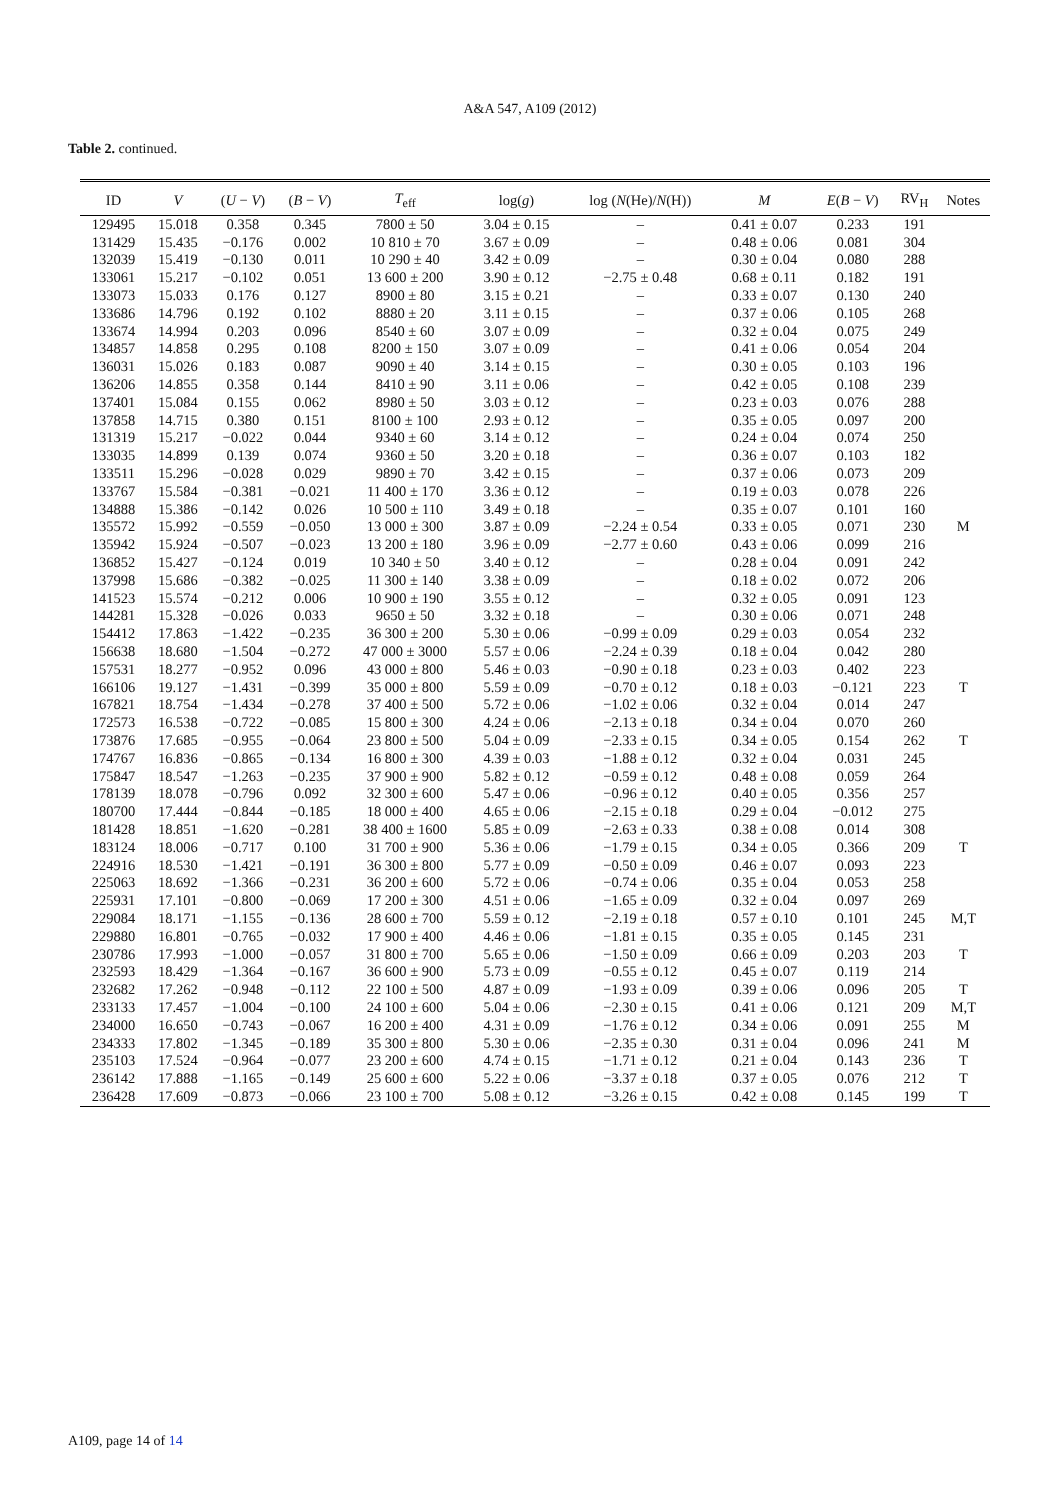A&A 547, A109 (2012)
Table 2. continued.
| ID | V | ( U − V ) | ( B − V ) | T<sub>eff</sub> | log( g ) | log ( N (He)/ N (H)) | M | E ( B − V ) | RV<sub>H</sub> | Notes |
| --- | --- | --- | --- | --- | --- | --- | --- | --- | --- | --- |
| 129495 | 15.018 | 0.358 | 0.345 | 7800 ± 50 | 3.04 ± 0.15 | – | 0.41 ± 0.07 | 0.233 | 191 | |
| 131429 | 15.435 | −0.176 | 0.002 | 10 810 ± 70 | 3.67 ± 0.09 | – | 0.48 ± 0.06 | 0.081 | 304 | |
| 132039 | 15.419 | −0.130 | 0.011 | 10 290 ± 40 | 3.42 ± 0.09 | – | 0.30 ± 0.04 | 0.080 | 288 | |
| 133061 | 15.217 | −0.102 | 0.051 | 13 600 ± 200 | 3.90 ± 0.12 | −2.75 ± 0.48 | 0.68 ± 0.11 | 0.182 | 191 | |
| 133073 | 15.033 | 0.176 | 0.127 | 8900 ± 80 | 3.15 ± 0.21 | – | 0.33 ± 0.07 | 0.130 | 240 | |
| 133686 | 14.796 | 0.192 | 0.102 | 8880 ± 20 | 3.11 ± 0.15 | – | 0.37 ± 0.06 | 0.105 | 268 | |
| 133674 | 14.994 | 0.203 | 0.096 | 8540 ± 60 | 3.07 ± 0.09 | – | 0.32 ± 0.04 | 0.075 | 249 | |
| 134857 | 14.858 | 0.295 | 0.108 | 8200 ± 150 | 3.07 ± 0.09 | – | 0.41 ± 0.06 | 0.054 | 204 | |
| 136031 | 15.026 | 0.183 | 0.087 | 9090 ± 40 | 3.14 ± 0.15 | – | 0.30 ± 0.05 | 0.103 | 196 | |
| 136206 | 14.855 | 0.358 | 0.144 | 8410 ± 90 | 3.11 ± 0.06 | – | 0.42 ± 0.05 | 0.108 | 239 | |
| 137401 | 15.084 | 0.155 | 0.062 | 8980 ± 50 | 3.03 ± 0.12 | – | 0.23 ± 0.03 | 0.076 | 288 | |
| 137858 | 14.715 | 0.380 | 0.151 | 8100 ± 100 | 2.93 ± 0.12 | – | 0.35 ± 0.05 | 0.097 | 200 | |
| 131319 | 15.217 | −0.022 | 0.044 | 9340 ± 60 | 3.14 ± 0.12 | – | 0.24 ± 0.04 | 0.074 | 250 | |
| 133035 | 14.899 | 0.139 | 0.074 | 9360 ± 50 | 3.20 ± 0.18 | – | 0.36 ± 0.07 | 0.103 | 182 | |
| 133511 | 15.296 | −0.028 | 0.029 | 9890 ± 70 | 3.42 ± 0.15 | – | 0.37 ± 0.06 | 0.073 | 209 | |
| 133767 | 15.584 | −0.381 | −0.021 | 11 400 ± 170 | 3.36 ± 0.12 | – | 0.19 ± 0.03 | 0.078 | 226 | |
| 134888 | 15.386 | −0.142 | 0.026 | 10 500 ± 110 | 3.49 ± 0.18 | – | 0.35 ± 0.07 | 0.101 | 160 | |
| 135572 | 15.992 | −0.559 | −0.050 | 13 000 ± 300 | 3.87 ± 0.09 | −2.24 ± 0.54 | 0.33 ± 0.05 | 0.071 | 230 | M |
| 135942 | 15.924 | −0.507 | −0.023 | 13 200 ± 180 | 3.96 ± 0.09 | −2.77 ± 0.60 | 0.43 ± 0.06 | 0.099 | 216 | |
| 136852 | 15.427 | −0.124 | 0.019 | 10 340 ± 50 | 3.40 ± 0.12 | – | 0.28 ± 0.04 | 0.091 | 242 | |
| 137998 | 15.686 | −0.382 | −0.025 | 11 300 ± 140 | 3.38 ± 0.09 | – | 0.18 ± 0.02 | 0.072 | 206 | |
| 141523 | 15.574 | −0.212 | 0.006 | 10 900 ± 190 | 3.55 ± 0.12 | – | 0.32 ± 0.05 | 0.091 | 123 | |
| 144281 | 15.328 | −0.026 | 0.033 | 9650 ± 50 | 3.32 ± 0.18 | – | 0.30 ± 0.06 | 0.071 | 248 | |
| 154412 | 17.863 | −1.422 | −0.235 | 36 300 ± 200 | 5.30 ± 0.06 | −0.99 ± 0.09 | 0.29 ± 0.03 | 0.054 | 232 | |
| 156638 | 18.680 | −1.504 | −0.272 | 47 000 ± 3000 | 5.57 ± 0.06 | −2.24 ± 0.39 | 0.18 ± 0.04 | 0.042 | 280 | |
| 157531 | 18.277 | −0.952 | 0.096 | 43 000 ± 800 | 5.46 ± 0.03 | −0.90 ± 0.18 | 0.23 ± 0.03 | 0.402 | 223 | |
| 166106 | 19.127 | −1.431 | −0.399 | 35 000 ± 800 | 5.59 ± 0.09 | −0.70 ± 0.12 | 0.18 ± 0.03 | −0.121 | 223 | T |
| 167821 | 18.754 | −1.434 | −0.278 | 37 400 ± 500 | 5.72 ± 0.06 | −1.02 ± 0.06 | 0.32 ± 0.04 | 0.014 | 247 | |
| 172573 | 16.538 | −0.722 | −0.085 | 15 800 ± 300 | 4.24 ± 0.06 | −2.13 ± 0.18 | 0.34 ± 0.04 | 0.070 | 260 | |
| 173876 | 17.685 | −0.955 | −0.064 | 23 800 ± 500 | 5.04 ± 0.09 | −2.33 ± 0.15 | 0.34 ± 0.05 | 0.154 | 262 | T |
| 174767 | 16.836 | −0.865 | −0.134 | 16 800 ± 300 | 4.39 ± 0.03 | −1.88 ± 0.12 | 0.32 ± 0.04 | 0.031 | 245 | |
| 175847 | 18.547 | −1.263 | −0.235 | 37 900 ± 900 | 5.82 ± 0.12 | −0.59 ± 0.12 | 0.48 ± 0.08 | 0.059 | 264 | |
| 178139 | 18.078 | −0.796 | 0.092 | 32 300 ± 600 | 5.47 ± 0.06 | −0.96 ± 0.12 | 0.40 ± 0.05 | 0.356 | 257 | |
| 180700 | 17.444 | −0.844 | −0.185 | 18 000 ± 400 | 4.65 ± 0.06 | −2.15 ± 0.18 | 0.29 ± 0.04 | −0.012 | 275 | |
| 181428 | 18.851 | −1.620 | −0.281 | 38 400 ± 1600 | 5.85 ± 0.09 | −2.63 ± 0.33 | 0.38 ± 0.08 | 0.014 | 308 | |
| 183124 | 18.006 | −0.717 | 0.100 | 31 700 ± 900 | 5.36 ± 0.06 | −1.79 ± 0.15 | 0.34 ± 0.05 | 0.366 | 209 | T |
| 224916 | 18.530 | −1.421 | −0.191 | 36 300 ± 800 | 5.77 ± 0.09 | −0.50 ± 0.09 | 0.46 ± 0.07 | 0.093 | 223 | |
| 225063 | 18.692 | −1.366 | −0.231 | 36 200 ± 600 | 5.72 ± 0.06 | −0.74 ± 0.06 | 0.35 ± 0.04 | 0.053 | 258 | |
| 225931 | 17.101 | −0.800 | −0.069 | 17 200 ± 300 | 4.51 ± 0.06 | −1.65 ± 0.09 | 0.32 ± 0.04 | 0.097 | 269 | |
| 229084 | 18.171 | −1.155 | −0.136 | 28 600 ± 700 | 5.59 ± 0.12 | −2.19 ± 0.18 | 0.57 ± 0.10 | 0.101 | 245 | M,T |
| 229880 | 16.801 | −0.765 | −0.032 | 17 900 ± 400 | 4.46 ± 0.06 | −1.81 ± 0.15 | 0.35 ± 0.05 | 0.145 | 231 | |
| 230786 | 17.993 | −1.000 | −0.057 | 31 800 ± 700 | 5.65 ± 0.06 | −1.50 ± 0.09 | 0.66 ± 0.09 | 0.203 | 203 | T |
| 232593 | 18.429 | −1.364 | −0.167 | 36 600 ± 900 | 5.73 ± 0.09 | −0.55 ± 0.12 | 0.45 ± 0.07 | 0.119 | 214 | |
| 232682 | 17.262 | −0.948 | −0.112 | 22 100 ± 500 | 4.87 ± 0.09 | −1.93 ± 0.09 | 0.39 ± 0.06 | 0.096 | 205 | T |
| 233133 | 17.457 | −1.004 | −0.100 | 24 100 ± 600 | 5.04 ± 0.06 | −2.30 ± 0.15 | 0.41 ± 0.06 | 0.121 | 209 | M,T |
| 234000 | 16.650 | −0.743 | −0.067 | 16 200 ± 400 | 4.31 ± 0.09 | −1.76 ± 0.12 | 0.34 ± 0.06 | 0.091 | 255 | M |
| 234333 | 17.802 | −1.345 | −0.189 | 35 300 ± 800 | 5.30 ± 0.06 | −2.35 ± 0.30 | 0.31 ± 0.04 | 0.096 | 241 | M |
| 235103 | 17.524 | −0.964 | −0.077 | 23 200 ± 600 | 4.74 ± 0.15 | −1.71 ± 0.12 | 0.21 ± 0.04 | 0.143 | 236 | T |
| 236142 | 17.888 | −1.165 | −0.149 | 25 600 ± 600 | 5.22 ± 0.06 | −3.37 ± 0.18 | 0.37 ± 0.05 | 0.076 | 212 | T |
| 236428 | 17.609 | −0.873 | −0.066 | 23 100 ± 700 | 5.08 ± 0.12 | −3.26 ± 0.15 | 0.42 ± 0.08 | 0.145 | 199 | T |
A109, page 14 of 14